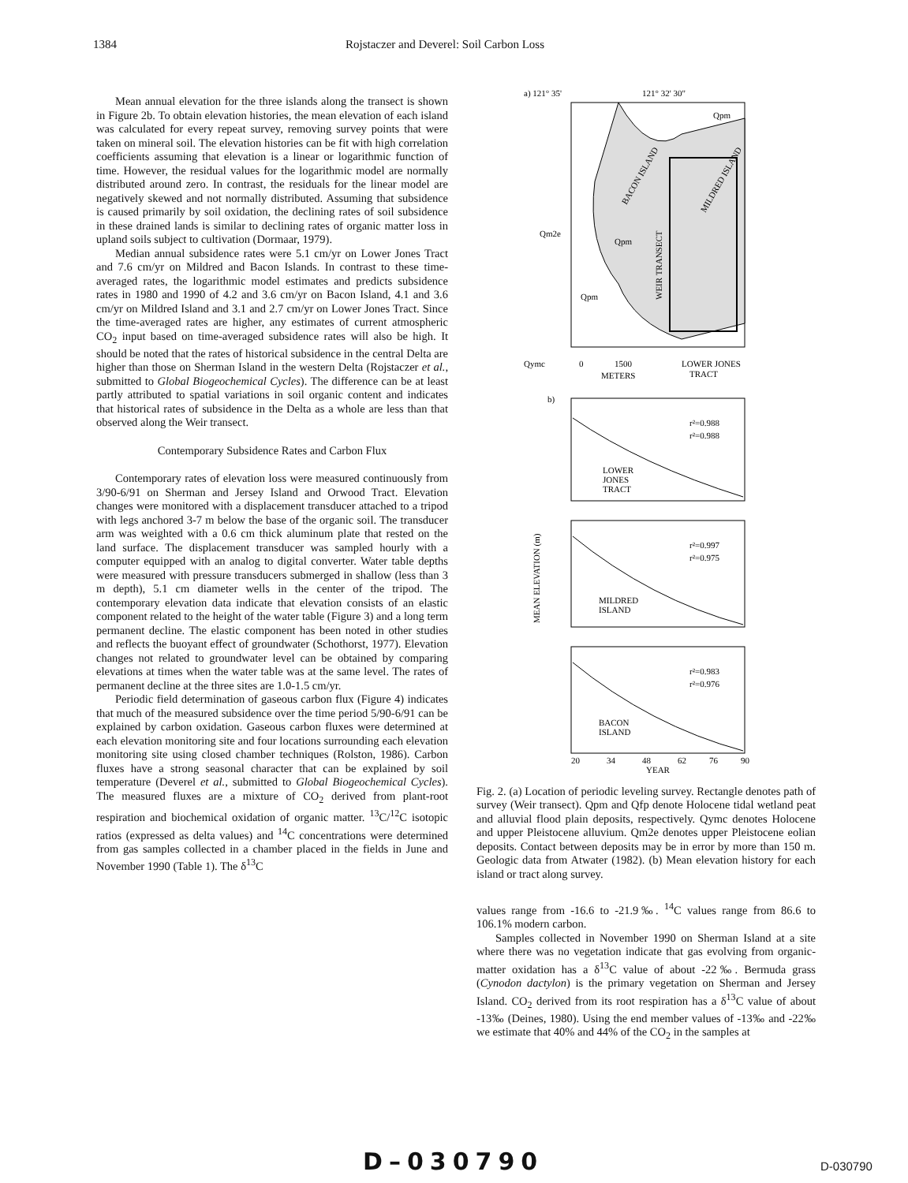1384 Rojstaczer and Deverel: Soil Carbon Loss
Mean annual elevation for the three islands along the transect is shown in Figure 2b. To obtain elevation histories, the mean elevation of each island was calculated for every repeat survey, removing survey points that were taken on mineral soil. The elevation histories can be fit with high correlation coefficients assuming that elevation is a linear or logarithmic function of time. However, the residual values for the logarithmic model are normally distributed around zero. In contrast, the residuals for the linear model are negatively skewed and not normally distributed. Assuming that subsidence is caused primarily by soil oxidation, the declining rates of soil subsidence in these drained lands is similar to declining rates of organic matter loss in upland soils subject to cultivation (Dormaar, 1979).
Median annual subsidence rates were 5.1 cm/yr on Lower Jones Tract and 7.6 cm/yr on Mildred and Bacon Islands. In contrast to these time-averaged rates, the logarithmic model estimates and predicts subsidence rates in 1980 and 1990 of 4.2 and 3.6 cm/yr on Bacon Island, 4.1 and 3.6 cm/yr on Mildred Island and 3.1 and 2.7 cm/yr on Lower Jones Tract. Since the time-averaged rates are higher, any estimates of current atmospheric CO<sub>2</sub> input based on time-averaged subsidence rates will also be high. It should be noted that the rates of historical subsidence in the central Delta are higher than those on Sherman Island in the western Delta (Rojstaczer et al., submitted to Global Biogeochemical Cycles). The difference can be at least partly attributed to spatial variations in soil organic content and indicates that historical rates of subsidence in the Delta as a whole are less than that observed along the Weir transect.
Contemporary Subsidence Rates and Carbon Flux
Contemporary rates of elevation loss were measured continuously from 3/90-6/91 on Sherman and Jersey Island and Orwood Tract. Elevation changes were monitored with a displacement transducer attached to a tripod with legs anchored 3-7 m below the base of the organic soil. The transducer arm was weighted with a 0.6 cm thick aluminum plate that rested on the land surface. The displacement transducer was sampled hourly with a computer equipped with an analog to digital converter. Water table depths were measured with pressure transducers submerged in shallow (less than 3 m depth), 5.1 cm diameter wells in the center of the tripod. The contemporary elevation data indicate that elevation consists of an elastic component related to the height of the water table (Figure 3) and a long term permanent decline. The elastic component has been noted in other studies and reflects the buoyant effect of groundwater (Schothorst, 1977). Elevation changes not related to groundwater level can be obtained by comparing elevations at times when the water table was at the same level. The rates of permanent decline at the three sites are 1.0-1.5 cm/yr.
Periodic field determination of gaseous carbon flux (Figure 4) indicates that much of the measured subsidence over the time period 5/90-6/91 can be explained by carbon oxidation. Gaseous carbon fluxes were determined at each elevation monitoring site and four locations surrounding each elevation monitoring site using closed chamber techniques (Rolston, 1986). Carbon fluxes have a strong seasonal character that can be explained by soil temperature (Deverel et al., submitted to Global Biogeochemical Cycles). The measured fluxes are a mixture of CO<sub>2</sub> derived from plant-root respiration and biochemical oxidation of organic matter. <sup>13</sup>C/<sup>12</sup>C isotopic ratios (expressed as delta values) and <sup>14</sup>C concentrations were determined from gas samples collected in a chamber placed in the fields in June and November 1990 (Table 1). The δ<sup>13</sup>C
a) 121° 35'
121° 32' 30"
BACON ISLAND
MILDRED ISLAND
WEIR TRANSECT
Qm2e
Qpm
Qpm
Qpm
Qymc
0
1500
METERS
LOWER JONES
TRACT
b)
r²=0.988
r²=0.988
LOWER
JONES
TRACT
r²=0.997
r²=0.975
MILDRED
ISLAND
MEAN ELEVATION (m)
r²=0.983
r²=0.976
BACON
ISLAND
20
34
48
62
76
90
YEAR
Fig. 2. (a) Location of periodic leveling survey. Rectangle denotes path of survey (Weir transect). Qpm and Qfp denote Holocene tidal wetland peat and alluvial flood plain deposits, respectively. Qymc denotes Holocene and upper Pleistocene alluvium. Qm2e denotes upper Pleistocene eolian deposits. Contact between deposits may be in error by more than 150 m. Geologic data from Atwater (1982). (b) Mean elevation history for each island or tract along survey.
values range from -16.6 to -21.9‰. <sup>14</sup>C values range from 86.6 to 106.1% modern carbon.
Samples collected in November 1990 on Sherman Island at a site where there was no vegetation indicate that gas evolving from organic-matter oxidation has a δ<sup>13</sup>C value of about -22‰. Bermuda grass (Cynodon dactylon) is the primary vegetation on Sherman and Jersey Island. CO<sub>2</sub> derived from its root respiration has a δ<sup>13</sup>C value of about -13‰ (Deines, 1980). Using the end member values of -13‰ and -22‰ we estimate that 40% and 44% of the CO<sub>2</sub> in the samples at
D–030790 D-030790